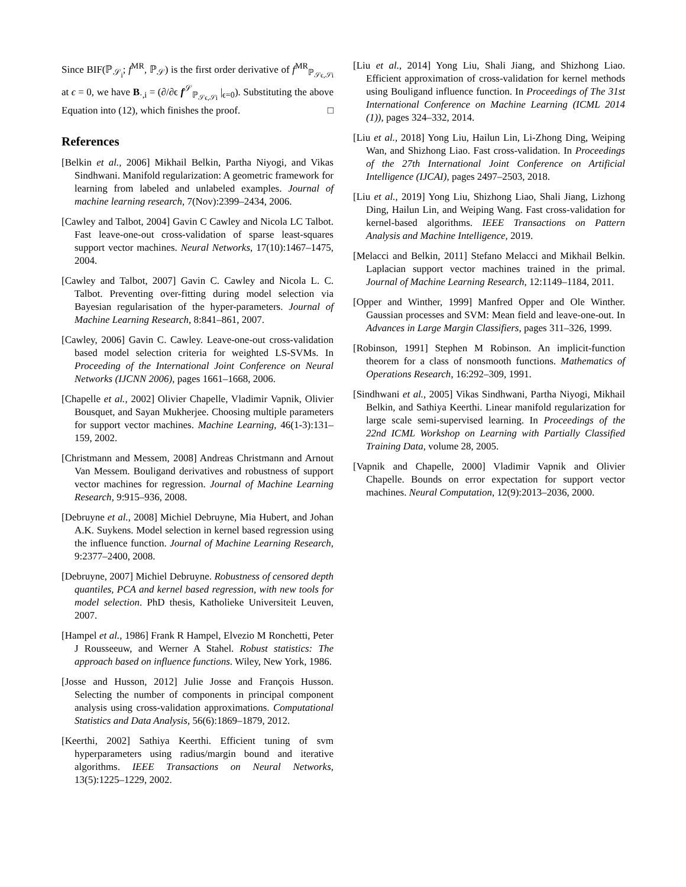Since BIF(ℙ<sub>𝒮<sub>i</sub></sub>; f<sup>MR</sup>, ℙ<sub>𝒮</sub>) is the first order derivative of f<sup>MR</sup><sub>ℙ<sub>𝒮ϵ,𝒮i</sub></sub> at ϵ = 0, we have B<sub>·,i</sub> = (∂/∂ϵ f<sup>𝒮</sup><sub>ℙ<sub>𝒮ϵ,𝒮i</sub></sub> |<sub>ϵ=0</sub>). Substituting the above Equation into (12), which finishes the proof. □
References
[Belkin et al., 2006] Mikhail Belkin, Partha Niyogi, and Vikas Sindhwani. Manifold regularization: A geometric framework for learning from labeled and unlabeled examples. Journal of machine learning research, 7(Nov):2399–2434, 2006.
[Cawley and Talbot, 2004] Gavin C Cawley and Nicola LC Talbot. Fast leave-one-out cross-validation of sparse least-squares support vector machines. Neural Networks, 17(10):1467–1475, 2004.
[Cawley and Talbot, 2007] Gavin C. Cawley and Nicola L. C. Talbot. Preventing over-fitting during model selection via Bayesian regularisation of the hyper-parameters. Journal of Machine Learning Research, 8:841–861, 2007.
[Cawley, 2006] Gavin C. Cawley. Leave-one-out cross-validation based model selection criteria for weighted LS-SVMs. In Proceeding of the International Joint Conference on Neural Networks (IJCNN 2006), pages 1661–1668, 2006.
[Chapelle et al., 2002] Olivier Chapelle, Vladimir Vapnik, Olivier Bousquet, and Sayan Mukherjee. Choosing multiple parameters for support vector machines. Machine Learning, 46(1-3):131–159, 2002.
[Christmann and Messem, 2008] Andreas Christmann and Arnout Van Messem. Bouligand derivatives and robustness of support vector machines for regression. Journal of Machine Learning Research, 9:915–936, 2008.
[Debruyne et al., 2008] Michiel Debruyne, Mia Hubert, and Johan A.K. Suykens. Model selection in kernel based regression using the influence function. Journal of Machine Learning Research, 9:2377–2400, 2008.
[Debruyne, 2007] Michiel Debruyne. Robustness of censored depth quantiles, PCA and kernel based regression, with new tools for model selection. PhD thesis, Katholieke Universiteit Leuven, 2007.
[Hampel et al., 1986] Frank R Hampel, Elvezio M Ronchetti, Peter J Rousseeuw, and Werner A Stahel. Robust statistics: The approach based on influence functions. Wiley, New York, 1986.
[Josse and Husson, 2012] Julie Josse and François Husson. Selecting the number of components in principal component analysis using cross-validation approximations. Computational Statistics and Data Analysis, 56(6):1869–1879, 2012.
[Keerthi, 2002] Sathiya Keerthi. Efficient tuning of svm hyperparameters using radius/margin bound and iterative algorithms. IEEE Transactions on Neural Networks, 13(5):1225–1229, 2002.
[Liu et al., 2014] Yong Liu, Shali Jiang, and Shizhong Liao. Efficient approximation of cross-validation for kernel methods using Bouligand influence function. In Proceedings of The 31st International Conference on Machine Learning (ICML 2014 (1)), pages 324–332, 2014.
[Liu et al., 2018] Yong Liu, Hailun Lin, Li-Zhong Ding, Weiping Wan, and Shizhong Liao. Fast cross-validation. In Proceedings of the 27th International Joint Conference on Artificial Intelligence (IJCAI), pages 2497–2503, 2018.
[Liu et al., 2019] Yong Liu, Shizhong Liao, Shali Jiang, Lizhong Ding, Hailun Lin, and Weiping Wang. Fast cross-validation for kernel-based algorithms. IEEE Transactions on Pattern Analysis and Machine Intelligence, 2019.
[Melacci and Belkin, 2011] Stefano Melacci and Mikhail Belkin. Laplacian support vector machines trained in the primal. Journal of Machine Learning Research, 12:1149–1184, 2011.
[Opper and Winther, 1999] Manfred Opper and Ole Winther. Gaussian processes and SVM: Mean field and leave-one-out. In Advances in Large Margin Classifiers, pages 311–326, 1999.
[Robinson, 1991] Stephen M Robinson. An implicit-function theorem for a class of nonsmooth functions. Mathematics of Operations Research, 16:292–309, 1991.
[Sindhwani et al., 2005] Vikas Sindhwani, Partha Niyogi, Mikhail Belkin, and Sathiya Keerthi. Linear manifold regularization for large scale semi-supervised learning. In Proceedings of the 22nd ICML Workshop on Learning with Partially Classified Training Data, volume 28, 2005.
[Vapnik and Chapelle, 2000] Vladimir Vapnik and Olivier Chapelle. Bounds on error expectation for support vector machines. Neural Computation, 12(9):2013–2036, 2000.